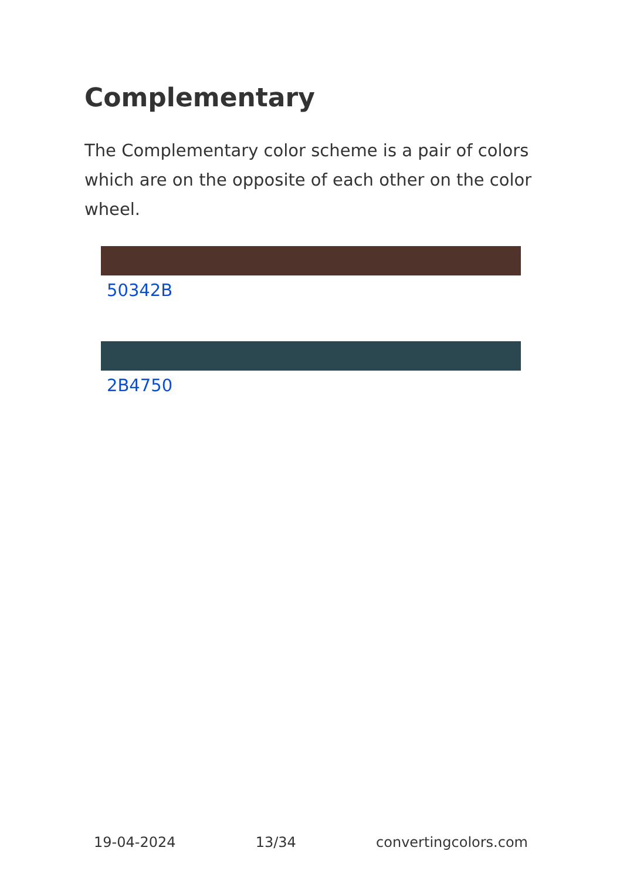Complementary
The Complementary color scheme is a pair of colors which are on the opposite of each other on the color wheel.
50342B
2B4750
19-04-2024 13/34 convertingcolors.com